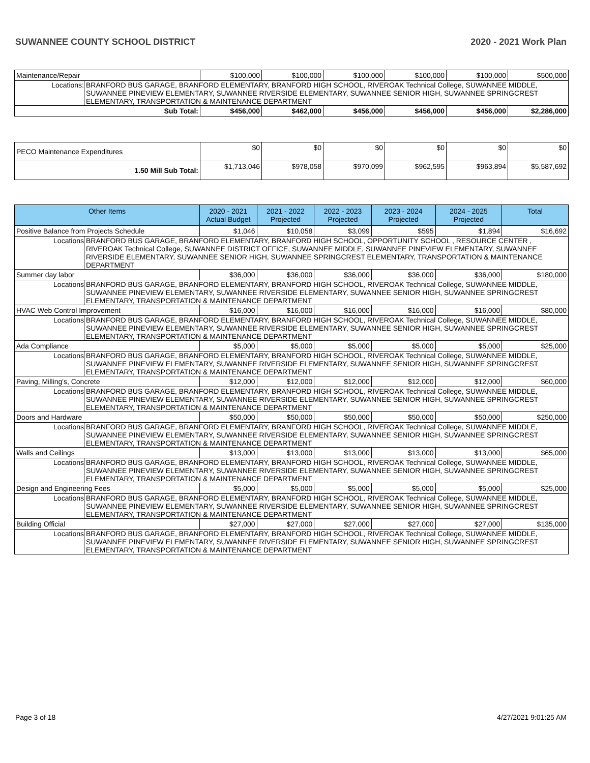SUWANNEE COUNTY SCHOOL DISTRICT 2020 - 2021 Work Plan
| Maintenance/Repair | $100,000 | $100,000 | $100,000 | $100,000 | $100,000 | $500,000 |
| Locations: BRANFORD BUS GARAGE, BRANFORD ELEMENTARY, BRANFORD HIGH SCHOOL, RIVEROAK Technical College, SUWANNEE MIDDLE, SUWANNEE PINEVIEW ELEMENTARY, SUWANNEE RIVERSIDE ELEMENTARY, SUWANNEE SENIOR HIGH, SUWANNEE SPRINGCREST ELEMENTARY, TRANSPORTATION & MAINTENANCE DEPARTMENT | | | | | | |
| Sub Total: | $456,000 | $462,000 | $456,000 | $456,000 | $456,000 | $2,286,000 |
| PECO Maintenance Expenditures | $0 | $0 | $0 | $0 | $0 | $0 |
| 1.50 Mill Sub Total: | $1,713,046 | $978,058 | $970,099 | $962,595 | $963,894 | $5,587,692 |
| Other Items | 2020 - 2021 Actual Budget | 2021 - 2022 Projected | 2022 - 2023 Projected | 2023 - 2024 Projected | 2024 - 2025 Projected | Total |
| --- | --- | --- | --- | --- | --- | --- |
| Positive Balance from Projects Schedule | $1,046 | $10,058 | $3,099 | $595 | $1,894 | $16,692 |
| Locations BRANFORD BUS GARAGE, BRANFORD ELEMENTARY, BRANFORD HIGH SCHOOL, OPPORTUNITY SCHOOL , RESOURCE CENTER , RIVEROAK Technical College, SUWANNEE DISTRICT OFFICE, SUWANNEE MIDDLE, SUWANNEE PINEVIEW ELEMENTARY, SUWANNEE RIVERSIDE ELEMENTARY, SUWANNEE SENIOR HIGH, SUWANNEE SPRINGCREST ELEMENTARY, TRANSPORTATION & MAINTENANCE DEPARTMENT | | | | | | |
| Summer day labor | $36,000 | $36,000 | $36,000 | $36,000 | $36,000 | $180,000 |
| Locations BRANFORD BUS GARAGE, BRANFORD ELEMENTARY, BRANFORD HIGH SCHOOL, RIVEROAK Technical College, SUWANNEE MIDDLE, SUWANNEE PINEVIEW ELEMENTARY, SUWANNEE RIVERSIDE ELEMENTARY, SUWANNEE SENIOR HIGH, SUWANNEE SPRINGCREST ELEMENTARY, TRANSPORTATION & MAINTENANCE DEPARTMENT | | | | | | |
| HVAC Web Control Improvement | $16,000 | $16,000 | $16,000 | $16,000 | $16,000 | $80,000 |
| Locations BRANFORD BUS GARAGE, BRANFORD ELEMENTARY, BRANFORD HIGH SCHOOL, RIVEROAK Technical College, SUWANNEE MIDDLE, SUWANNEE PINEVIEW ELEMENTARY, SUWANNEE RIVERSIDE ELEMENTARY, SUWANNEE SENIOR HIGH, SUWANNEE SPRINGCREST ELEMENTARY, TRANSPORTATION & MAINTENANCE DEPARTMENT | | | | | | |
| Ada Compliance | $5,000 | $5,000 | $5,000 | $5,000 | $5,000 | $25,000 |
| Locations BRANFORD BUS GARAGE, BRANFORD ELEMENTARY, BRANFORD HIGH SCHOOL, RIVEROAK Technical College, SUWANNEE MIDDLE, SUWANNEE PINEVIEW ELEMENTARY, SUWANNEE RIVERSIDE ELEMENTARY, SUWANNEE SENIOR HIGH, SUWANNEE SPRINGCREST ELEMENTARY, TRANSPORTATION & MAINTENANCE DEPARTMENT | | | | | | |
| Paving, Milling's, Concrete | $12,000 | $12,000 | $12,000 | $12,000 | $12,000 | $60,000 |
| Locations BRANFORD BUS GARAGE, BRANFORD ELEMENTARY, BRANFORD HIGH SCHOOL, RIVEROAK Technical College, SUWANNEE MIDDLE, SUWANNEE PINEVIEW ELEMENTARY, SUWANNEE RIVERSIDE ELEMENTARY, SUWANNEE SENIOR HIGH, SUWANNEE SPRINGCREST ELEMENTARY, TRANSPORTATION & MAINTENANCE DEPARTMENT | | | | | | |
| Doors and Hardware | $50,000 | $50,000 | $50,000 | $50,000 | $50,000 | $250,000 |
| Locations BRANFORD BUS GARAGE, BRANFORD ELEMENTARY, BRANFORD HIGH SCHOOL, RIVEROAK Technical College, SUWANNEE MIDDLE, SUWANNEE PINEVIEW ELEMENTARY, SUWANNEE RIVERSIDE ELEMENTARY, SUWANNEE SENIOR HIGH, SUWANNEE SPRINGCREST ELEMENTARY, TRANSPORTATION & MAINTENANCE DEPARTMENT | | | | | | |
| Walls and Ceilings | $13,000 | $13,000 | $13,000 | $13,000 | $13,000 | $65,000 |
| Locations BRANFORD BUS GARAGE, BRANFORD ELEMENTARY, BRANFORD HIGH SCHOOL, RIVEROAK Technical College, SUWANNEE MIDDLE, SUWANNEE PINEVIEW ELEMENTARY, SUWANNEE RIVERSIDE ELEMENTARY, SUWANNEE SENIOR HIGH, SUWANNEE SPRINGCREST ELEMENTARY, TRANSPORTATION & MAINTENANCE DEPARTMENT | | | | | | |
| Design and Engineering Fees | $5,000 | $5,000 | $5,000 | $5,000 | $5,000 | $25,000 |
| Locations BRANFORD BUS GARAGE, BRANFORD ELEMENTARY, BRANFORD HIGH SCHOOL, RIVEROAK Technical College, SUWANNEE MIDDLE, SUWANNEE PINEVIEW ELEMENTARY, SUWANNEE RIVERSIDE ELEMENTARY, SUWANNEE SENIOR HIGH, SUWANNEE SPRINGCREST ELEMENTARY, TRANSPORTATION & MAINTENANCE DEPARTMENT | | | | | | |
| Building Official | $27,000 | $27,000 | $27,000 | $27,000 | $27,000 | $135,000 |
| Locations BRANFORD BUS GARAGE, BRANFORD ELEMENTARY, BRANFORD HIGH SCHOOL, RIVEROAK Technical College, SUWANNEE MIDDLE, SUWANNEE PINEVIEW ELEMENTARY, SUWANNEE RIVERSIDE ELEMENTARY, SUWANNEE SENIOR HIGH, SUWANNEE SPRINGCREST ELEMENTARY, TRANSPORTATION & MAINTENANCE DEPARTMENT | | | | | | |
Page 3 of 18 4/27/2021 9:01:25 AM